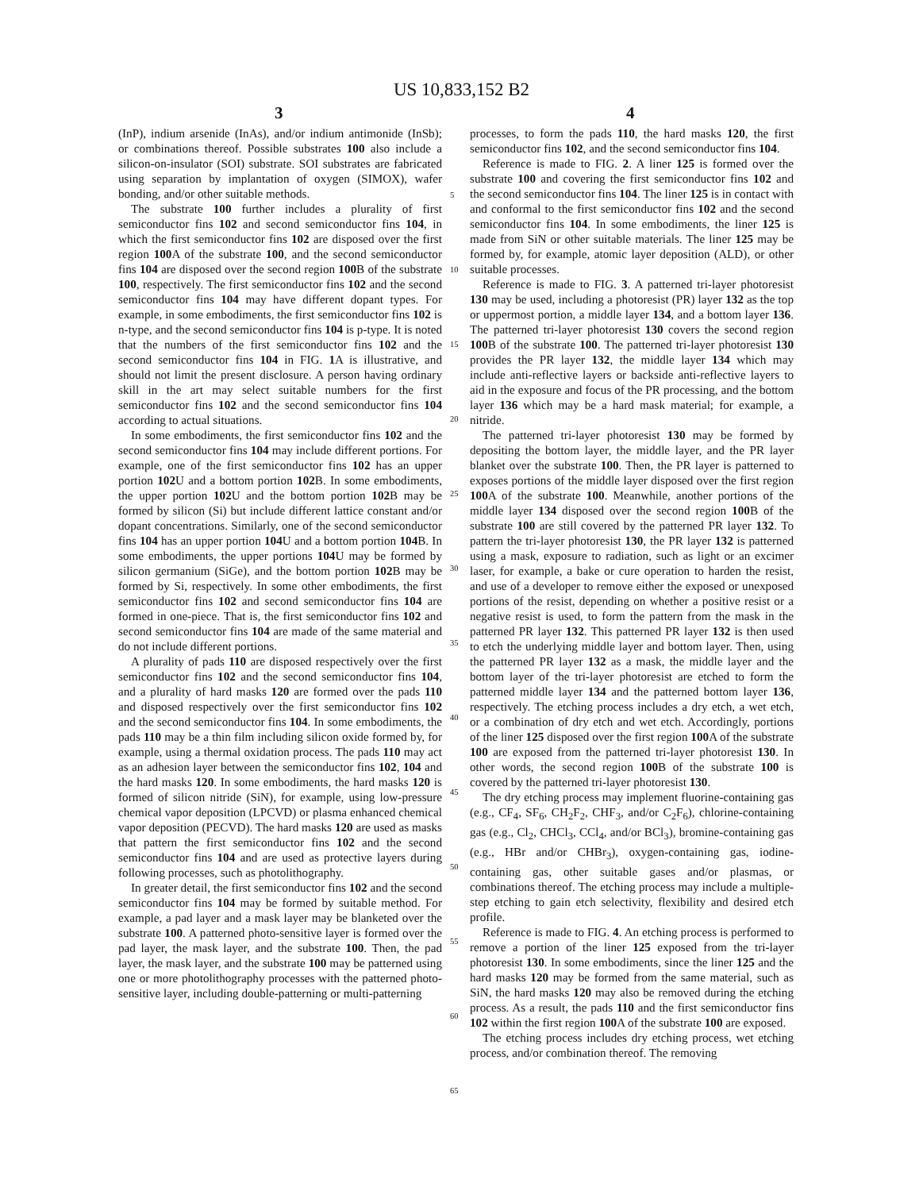US 10,833,152 B2
3 4
(InP), indium arsenide (InAs), and/or indium antimonide (InSb); or combinations thereof. Possible substrates 100 also include a silicon-on-insulator (SOI) substrate. SOI substrates are fabricated using separation by implantation of oxygen (SIMOX), wafer bonding, and/or other suitable methods.
The substrate 100 further includes a plurality of first semiconductor fins 102 and second semiconductor fins 104, in which the first semiconductor fins 102 are disposed over the first region 100 A of the substrate 100, and the second semiconductor fins 104 are disposed over the second region 100 B of the substrate 100, respectively. The first semiconductor fins 102 and the second semiconductor fins 104 may have different dopant types. For example, in some embodiments, the first semiconductor fins 102 is n-type, and the second semiconductor fins 104 is p-type. It is noted that the numbers of the first semiconductor fins 102 and the second semiconductor fins 104 in FIG. 1 A is illustrative, and should not limit the present disclosure. A person having ordinary skill in the art may select suitable numbers for the first semiconductor fins 102 and the second semiconductor fins 104 according to actual situations.
In some embodiments, the first semiconductor fins 102 and the second semiconductor fins 104 may include different portions. For example, one of the first semiconductor fins 102 has an upper portion 102 U and a bottom portion 102 B. In some embodiments, the upper portion 102 U and the bottom portion 102 B may be formed by silicon (Si) but include different lattice constant and/or dopant concentrations. Similarly, one of the second semiconductor fins 104 has an upper portion 104 U and a bottom portion 104 B. In some embodiments, the upper portions 104 U may be formed by silicon germanium (SiGe), and the bottom portion 102 B may be formed by Si, respectively. In some other embodiments, the first semiconductor fins 102 and second semiconductor fins 104 are formed in one-piece. That is, the first semiconductor fins 102 and second semiconductor fins 104 are made of the same material and do not include different portions.
A plurality of pads 110 are disposed respectively over the first semiconductor fins 102 and the second semiconductor fins 104, and a plurality of hard masks 120 are formed over the pads 110 and disposed respectively over the first semiconductor fins 102 and the second semiconductor fins 104. In some embodiments, the pads 110 may be a thin film including silicon oxide formed by, for example, using a thermal oxidation process. The pads 110 may act as an adhesion layer between the semiconductor fins 102, 104 and the hard masks 120. In some embodiments, the hard masks 120 is formed of silicon nitride (SiN), for example, using low-pressure chemical vapor deposition (LPCVD) or plasma enhanced chemical vapor deposition (PECVD). The hard masks 120 are used as masks that pattern the first semiconductor fins 102 and the second semiconductor fins 104 and are used as protective layers during following processes, such as photolithography.
In greater detail, the first semiconductor fins 102 and the second semiconductor fins 104 may be formed by suitable method. For example, a pad layer and a mask layer may be blanketed over the substrate 100. A patterned photo-sensitive layer is formed over the pad layer, the mask layer, and the substrate 100. Then, the pad layer, the mask layer, and the substrate 100 may be patterned using one or more photolithography processes with the patterned photo-sensitive layer, including double-patterning or multi-patterning
5
10
15
20
25
30
35
40
45
50
55
60
65
processes, to form the pads 110, the hard masks 120, the first semiconductor fins 102, and the second semiconductor fins 104.
Reference is made to FIG. 2. A liner 125 is formed over the substrate 100 and covering the first semiconductor fins 102 and the second semiconductor fins 104. The liner 125 is in contact with and conformal to the first semiconductor fins 102 and the second semiconductor fins 104. In some embodiments, the liner 125 is made from SiN or other suitable materials. The liner 125 may be formed by, for example, atomic layer deposition (ALD), or other suitable processes.
Reference is made to FIG. 3. A patterned tri-layer photoresist 130 may be used, including a photoresist (PR) layer 132 as the top or uppermost portion, a middle layer 134, and a bottom layer 136. The patterned tri-layer photoresist 130 covers the second region 100 B of the substrate 100. The patterned tri-layer photoresist 130 provides the PR layer 132, the middle layer 134 which may include anti-reflective layers or backside anti-reflective layers to aid in the exposure and focus of the PR processing, and the bottom layer 136 which may be a hard mask material; for example, a nitride.
The patterned tri-layer photoresist 130 may be formed by depositing the bottom layer, the middle layer, and the PR layer blanket over the substrate 100. Then, the PR layer is patterned to exposes portions of the middle layer disposed over the first region 100 A of the substrate 100. Meanwhile, another portions of the middle layer 134 disposed over the second region 100 B of the substrate 100 are still covered by the patterned PR layer 132. To pattern the tri-layer photoresist 130, the PR layer 132 is patterned using a mask, exposure to radiation, such as light or an excimer laser, for example, a bake or cure operation to harden the resist, and use of a developer to remove either the exposed or unexposed portions of the resist, depending on whether a positive resist or a negative resist is used, to form the pattern from the mask in the patterned PR layer 132. This patterned PR layer 132 is then used to etch the underlying middle layer and bottom layer. Then, using the patterned PR layer 132 as a mask, the middle layer and the bottom layer of the tri-layer photoresist are etched to form the patterned middle layer 134 and the patterned bottom layer 136, respectively. The etching process includes a dry etch, a wet etch, or a combination of dry etch and wet etch. Accordingly, portions of the liner 125 disposed over the first region 100 A of the substrate 100 are exposed from the patterned tri-layer photoresist 130. In other words, the second region 100 B of the substrate 100 is covered by the patterned tri-layer photoresist 130.
The dry etching process may implement fluorine-containing gas (e.g., CF<sub>4</sub>, SF<sub>6</sub>, CH<sub>2</sub>F<sub>2</sub>, CHF<sub>3</sub>, and/or C<sub>2</sub>F<sub>6</sub>), chlorine-containing gas (e.g., Cl<sub>2</sub>, CHCl<sub>3</sub>, CCl<sub>4</sub>, and/or BCl<sub>3</sub>), bromine-containing gas (e.g., HBr and/or CHBr<sub>3</sub>), oxygen-containing gas, iodine-containing gas, other suitable gases and/or plasmas, or combinations thereof. The etching process may include a multiple-step etching to gain etch selectivity, flexibility and desired etch profile.
Reference is made to FIG. 4. An etching process is performed to remove a portion of the liner 125 exposed from the tri-layer photoresist 130. In some embodiments, since the liner 125 and the hard masks 120 may be formed from the same material, such as SiN, the hard masks 120 may also be removed during the etching process. As a result, the pads 110 and the first semiconductor fins 102 within the first region 100 A of the substrate 100 are exposed.
The etching process includes dry etching process, wet etching process, and/or combination thereof. The removing